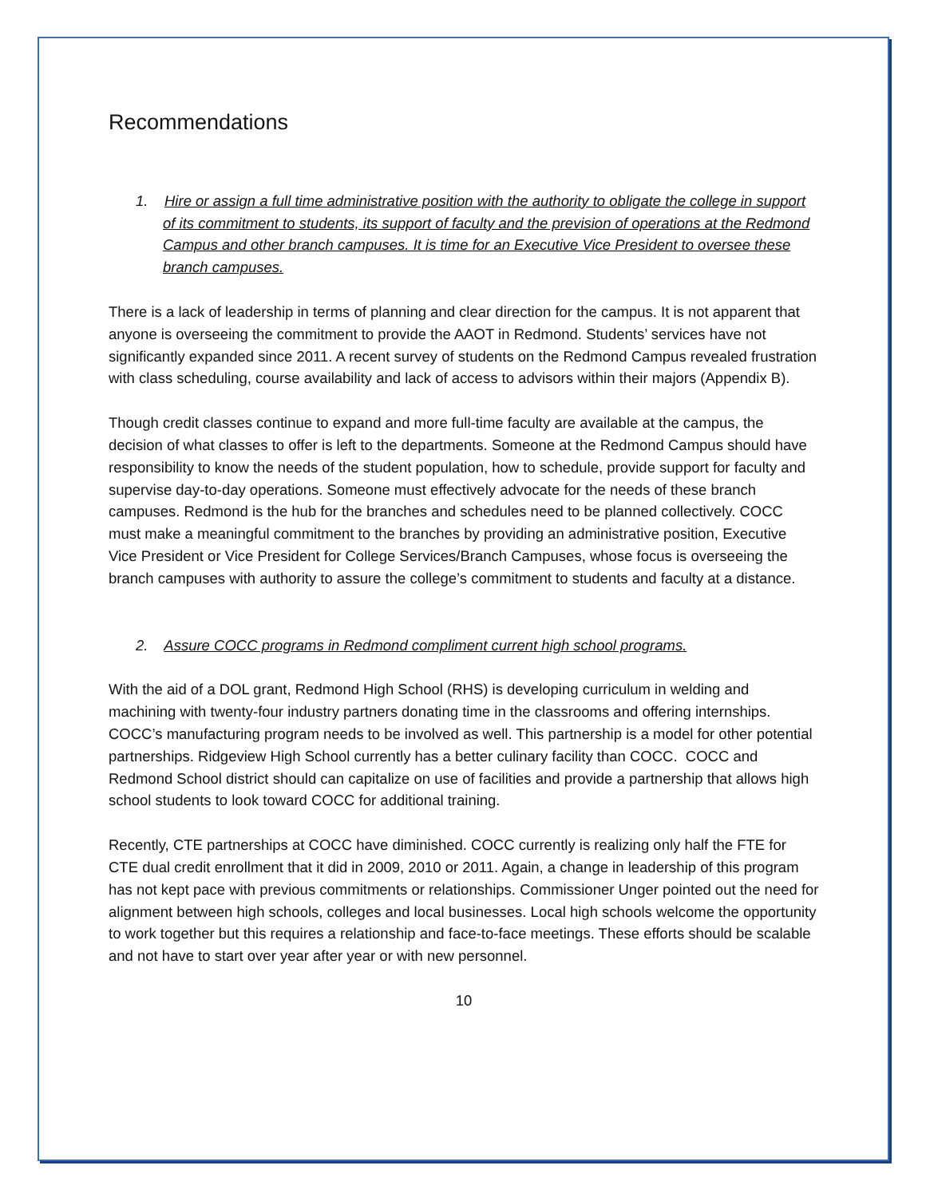Recommendations
1. Hire or assign a full time administrative position with the authority to obligate the college in support of its commitment to students, its support of faculty and the prevision of operations at the Redmond Campus and other branch campuses. It is time for an Executive Vice President to oversee these branch campuses.
There is a lack of leadership in terms of planning and clear direction for the campus. It is not apparent that anyone is overseeing the commitment to provide the AAOT in Redmond. Students’ services have not significantly expanded since 2011. A recent survey of students on the Redmond Campus revealed frustration with class scheduling, course availability and lack of access to advisors within their majors (Appendix B).
Though credit classes continue to expand and more full-time faculty are available at the campus, the decision of what classes to offer is left to the departments. Someone at the Redmond Campus should have responsibility to know the needs of the student population, how to schedule, provide support for faculty and supervise day-to-day operations. Someone must effectively advocate for the needs of these branch campuses. Redmond is the hub for the branches and schedules need to be planned collectively. COCC must make a meaningful commitment to the branches by providing an administrative position, Executive Vice President or Vice President for College Services/Branch Campuses, whose focus is overseeing the branch campuses with authority to assure the college’s commitment to students and faculty at a distance.
2. Assure COCC programs in Redmond compliment current high school programs.
With the aid of a DOL grant, Redmond High School (RHS) is developing curriculum in welding and machining with twenty-four industry partners donating time in the classrooms and offering internships. COCC’s manufacturing program needs to be involved as well. This partnership is a model for other potential partnerships. Ridgeview High School currently has a better culinary facility than COCC. COCC and Redmond School district should can capitalize on use of facilities and provide a partnership that allows high school students to look toward COCC for additional training.
Recently, CTE partnerships at COCC have diminished. COCC currently is realizing only half the FTE for CTE dual credit enrollment that it did in 2009, 2010 or 2011. Again, a change in leadership of this program has not kept pace with previous commitments or relationships. Commissioner Unger pointed out the need for alignment between high schools, colleges and local businesses. Local high schools welcome the opportunity to work together but this requires a relationship and face-to-face meetings. These efforts should be scalable and not have to start over year after year or with new personnel.
10